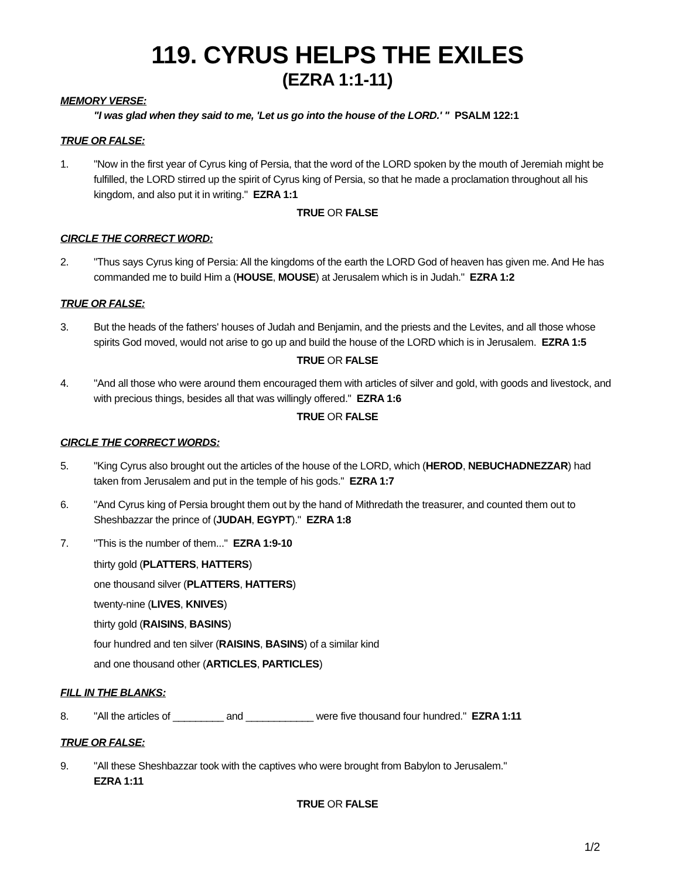119. CYRUS HELPS THE EXILES
(EZRA 1:1-11)
MEMORY VERSE:
"I was glad when they said to me, 'Let us go into the house of the LORD.' " PSALM 122:1
TRUE OR FALSE:
1. "Now in the first year of Cyrus king of Persia, that the word of the LORD spoken by the mouth of Jeremiah might be fulfilled, the LORD stirred up the spirit of Cyrus king of Persia, so that he made a proclamation throughout all his kingdom, and also put it in writing." EZRA 1:1
TRUE OR FALSE
CIRCLE THE CORRECT WORD:
2. "Thus says Cyrus king of Persia: All the kingdoms of the earth the LORD God of heaven has given me. And He has commanded me to build Him a (HOUSE, MOUSE) at Jerusalem which is in Judah." EZRA 1:2
TRUE OR FALSE:
3. But the heads of the fathers' houses of Judah and Benjamin, and the priests and the Levites, and all those whose spirits God moved, would not arise to go up and build the house of the LORD which is in Jerusalem. EZRA 1:5
TRUE OR FALSE
4. "And all those who were around them encouraged them with articles of silver and gold, with goods and livestock, and with precious things, besides all that was willingly offered." EZRA 1:6
TRUE OR FALSE
CIRCLE THE CORRECT WORDS:
5. "King Cyrus also brought out the articles of the house of the LORD, which (HEROD, NEBUCHADNEZZAR) had taken from Jerusalem and put in the temple of his gods." EZRA 1:7
6. "And Cyrus king of Persia brought them out by the hand of Mithredath the treasurer, and counted them out to Sheshbazzar the prince of (JUDAH, EGYPT)." EZRA 1:8
7. "This is the number of them..." EZRA 1:9-10
thirty gold (PLATTERS, HATTERS)
one thousand silver (PLATTERS, HATTERS)
twenty-nine (LIVES, KNIVES)
thirty gold (RAISINS, BASINS)
four hundred and ten silver (RAISINS, BASINS) of a similar kind
and one thousand other (ARTICLES, PARTICLES)
FILL IN THE BLANKS:
8. "All the articles of _________ and ____________ were five thousand four hundred." EZRA 1:11
TRUE OR FALSE:
9. "All these Sheshbazzar took with the captives who were brought from Babylon to Jerusalem."
EZRA 1:11
TRUE OR FALSE
1/2